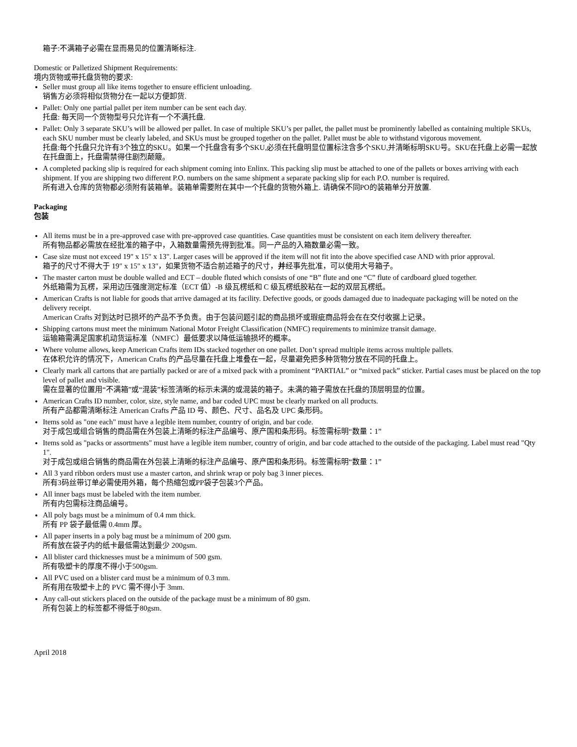箱子:不满箱子必需在显而易见的位置清晰标注.
Domestic or Palletized Shipment Requirements:
境内货物或带托盘货物的要求:
Seller must group all like items together to ensure efficient unloading.
销售方必须将相似货物分在一起以方便卸货.
Pallet: Only one partial pallet per item number can be sent each day.
托盘: 每天同一个货物型号只允许有一个不满托盘.
Pallet: Only 3 separate SKU’s will be allowed per pallet. In case of multiple SKU’s per pallet, the pallet must be prominently labelled as containing multiple SKUs, each SKU number must be clearly labeled, and SKUs must be grouped together on the pallet. Pallet must be able to withstand vigorous movement.
托盘:每个托盘只允许有3个独立的SKU。如果一个托盘含有多个SKU,必须在托盘明显位置标注含多个SKU,并清晰标明SKU号。SKU在托盘上必需一起放在托盘面上，托盘需禁得住剧烈颠簸。
A completed packing slip is required for each shipment coming into Enlinx. This packing slip must be attached to one of the pallets or boxes arriving with each shipment. If you are shipping two different P.O. numbers on the same shipment a separate packing slip for each P.O. number is required.
所有进入仓库的货物都必须附有装箱单。装箱单需要附在其中一个托盘的货物外箱上. 请确保不同PO的装箱单分开放置.
Packaging
包装
All items must be in a pre-approved case with pre-approved case quantities. Case quantities must be consistent on each item delivery thereafter.
所有物品都必需放在经批准的箱子中，入箱数量需预先得到批准。同一产品的入箱数量必需一致。
Case size must not exceed 19" x 15" x 13". Larger cases will be approved if the item will not fit into the above specified case AND with prior approval.
箱子的尺寸不得大于 19″ x 15″ x 13″，如果货物不适合前述箱子的尺寸，并经事先批准，可以使用大号箱子。
The master carton must be double walled and ECT – double fluted which consists of one “B” flute and one “C” flute of cardboard glued together.
外纸箱需为瓦楞，采用边压强度测定标准（ECT 值）-B 级瓦楞纸和 C 级瓦楞纸胶粘在一起的双层瓦楞纸。
American Crafts is not liable for goods that arrive damaged at its facility. Defective goods, or goods damaged due to inadequate packaging will be noted on the delivery receipt.
American Crafts 对到达时已损坏的产品不予负责。由于包装问题引起的商品损坏或瑕疵商品将会在在交付收据上记录。
Shipping cartons must meet the minimum National Motor Freight Classification (NMFC) requirements to minimize transit damage.
运输箱需满足国家机动货运标准（NMFC）最低要求以降低运输损坏的概率。
Where volume allows, keep American Crafts item IDs stacked together on one pallet. Don’t spread multiple items across multiple pallets.
在体积允许的情况下，American Crafts 的产品尽量在托盘上堆叠在一起，尽量避免把多种货物分放在不同的托盘上。
Clearly mark all cartons that are partially packed or are of a mixed pack with a prominent “PARTIAL” or “mixed pack” sticker. Partial cases must be placed on the top level of pallet and visible.
需在显著的位置用“不满箱”或“混装”标签清晰的标示未满的或混装的箱子。未满的箱子需放在托盘的顶层明显的位置。
American Crafts ID number, color, size, style name, and bar coded UPC must be clearly marked on all products.
所有产品都需清晰标注 American Crafts 产品 ID 号、颜色、尺寸、品名及 UPC 条形码。
Items sold as "one each" must have a legible item number, country of origin, and bar code.
对于成包或组合销售的商品需在外包装上清晰的标注产品编号、原产国和条形码。标签需标明“数量：1”
Items sold as "packs or assortments" must have a legible item number, country of origin, and bar code attached to the outside of the packaging. Label must read "Qty 1".
对于成包或组合销售的商品需在外包装上清晰的标注产品编号、原产国和条形码。标签需标明“数量：1”
All 3 yard ribbon orders must use a master carton, and shrink wrap or poly bag 3 inner pieces.
所有3码丝带订单必需使用外箱，每个热缩包或PP袋子包装3个产品。
All inner bags must be labeled with the item number.
所有内包需标注商品编号。
All poly bags must be a minimum of 0.4 mm thick.
所有 PP 袋子最低需 0.4mm 厚。
All paper inserts in a poly bag must be a minimum of 200 gsm.
所有放在袋子内的纸卡最低需达到最少 200gsm.
All blister card thicknesses must be a minimum of 500 gsm.
所有吸塑卡的厚度不得小于500gsm.
All PVC used on a blister card must be a minimum of 0.3 mm.
所有用在吸塑卡上的 PVC 需不得小于 3mm.
Any call-out stickers placed on the outside of the package must be a minimum of 80 gsm.
所有包装上的标签都不得低于80gsm.
April 2018